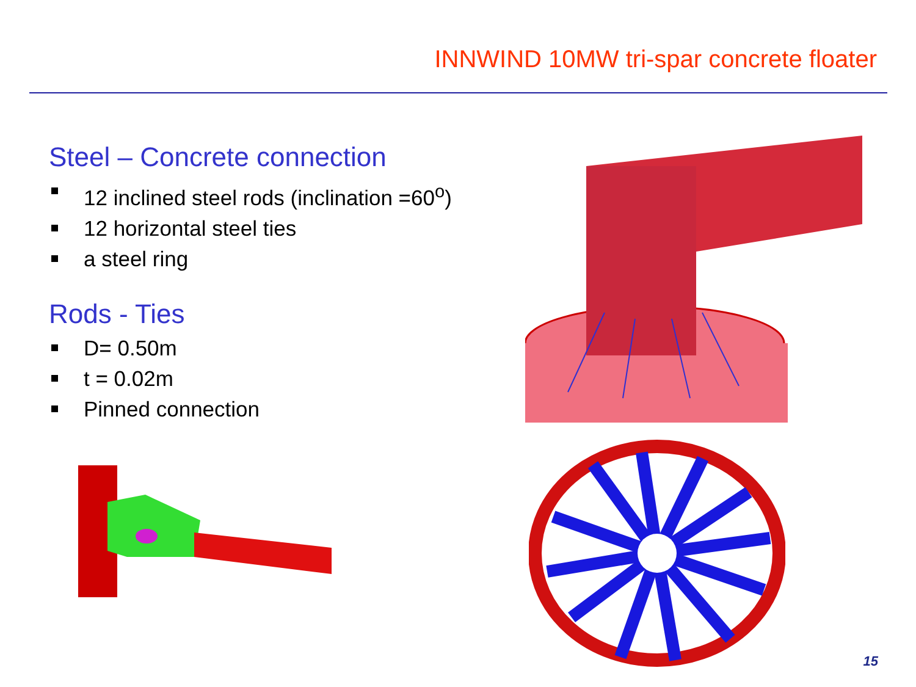INNWIND 10MW tri-spar concrete floater
Steel – Concrete connection
12 inclined steel rods (inclination =60<sup>o</sup>)
12 horizontal steel ties
a steel ring
Rods - Ties
D= 0.50m
t = 0.02m
Pinned connection
15